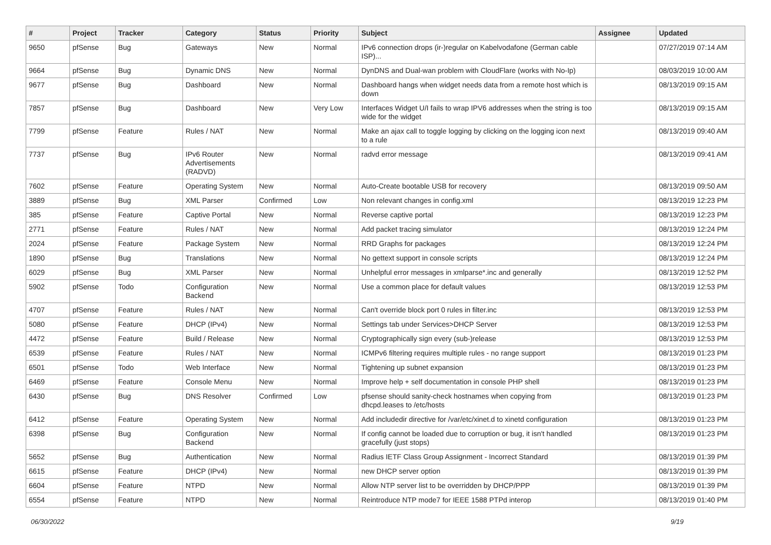| # | Project | Tracker | Category | Status | Priority | Subject | Assignee | Updated |
| --- | --- | --- | --- | --- | --- | --- | --- | --- |
| 9650 | pfSense | Bug | Gateways | New | Normal | IPv6 connection drops (ir-)regular on Kabelvodafone (German cable ISP)... | | 07/27/2019 07:14 AM |
| 9664 | pfSense | Bug | Dynamic DNS | New | Normal | DynDNS and Dual-wan problem with CloudFlare (works with No-Ip) | | 08/03/2019 10:00 AM |
| 9677 | pfSense | Bug | Dashboard | New | Normal | Dashboard hangs when widget needs data from a remote host which is down | | 08/13/2019 09:15 AM |
| 7857 | pfSense | Bug | Dashboard | New | Very Low | Interfaces Widget U/I fails to wrap IPV6 addresses when the string is too wide for the widget | | 08/13/2019 09:15 AM |
| 7799 | pfSense | Feature | Rules / NAT | New | Normal | Make an ajax call to toggle logging by clicking on the logging icon next to a rule | | 08/13/2019 09:40 AM |
| 7737 | pfSense | Bug | IPv6 Router Advertisements (RADVD) | New | Normal | radvd error message | | 08/13/2019 09:41 AM |
| 7602 | pfSense | Feature | Operating System | New | Normal | Auto-Create bootable USB for recovery | | 08/13/2019 09:50 AM |
| 3889 | pfSense | Bug | XML Parser | Confirmed | Low | Non relevant changes in config.xml | | 08/13/2019 12:23 PM |
| 385 | pfSense | Feature | Captive Portal | New | Normal | Reverse captive portal | | 08/13/2019 12:23 PM |
| 2771 | pfSense | Feature | Rules / NAT | New | Normal | Add packet tracing simulator | | 08/13/2019 12:24 PM |
| 2024 | pfSense | Feature | Package System | New | Normal | RRD Graphs for packages | | 08/13/2019 12:24 PM |
| 1890 | pfSense | Bug | Translations | New | Normal | No gettext support in console scripts | | 08/13/2019 12:24 PM |
| 6029 | pfSense | Bug | XML Parser | New | Normal | Unhelpful error messages in xmlparse*.inc and generally | | 08/13/2019 12:52 PM |
| 5902 | pfSense | Todo | Configuration Backend | New | Normal | Use a common place for default values | | 08/13/2019 12:53 PM |
| 4707 | pfSense | Feature | Rules / NAT | New | Normal | Can't override block port 0 rules in filter.inc | | 08/13/2019 12:53 PM |
| 5080 | pfSense | Feature | DHCP (IPv4) | New | Normal | Settings tab under Services>DHCP Server | | 08/13/2019 12:53 PM |
| 4472 | pfSense | Feature | Build / Release | New | Normal | Cryptographically sign every (sub-)release | | 08/13/2019 12:53 PM |
| 6539 | pfSense | Feature | Rules / NAT | New | Normal | ICMPv6 filtering requires multiple rules - no range support | | 08/13/2019 01:23 PM |
| 6501 | pfSense | Todo | Web Interface | New | Normal | Tightening up subnet expansion | | 08/13/2019 01:23 PM |
| 6469 | pfSense | Feature | Console Menu | New | Normal | Improve help + self documentation in console PHP shell | | 08/13/2019 01:23 PM |
| 6430 | pfSense | Bug | DNS Resolver | Confirmed | Low | pfsense should sanity-check hostnames when copying from dhcpd.leases to /etc/hosts | | 08/13/2019 01:23 PM |
| 6412 | pfSense | Feature | Operating System | New | Normal | Add includedir directive for /var/etc/xinet.d to xinetd configuration | | 08/13/2019 01:23 PM |
| 6398 | pfSense | Bug | Configuration Backend | New | Normal | If config cannot be loaded due to corruption or bug, it isn't handled gracefully (just stops) | | 08/13/2019 01:23 PM |
| 5652 | pfSense | Bug | Authentication | New | Normal | Radius IETF Class Group Assignment - Incorrect Standard | | 08/13/2019 01:39 PM |
| 6615 | pfSense | Feature | DHCP (IPv4) | New | Normal | new DHCP server option | | 08/13/2019 01:39 PM |
| 6604 | pfSense | Feature | NTPD | New | Normal | Allow NTP server list to be overridden by DHCP/PPP | | 08/13/2019 01:39 PM |
| 6554 | pfSense | Feature | NTPD | New | Normal | Reintroduce NTP mode7 for IEEE 1588 PTPd interop | | 08/13/2019 01:40 PM |
06/30/2022 9/19